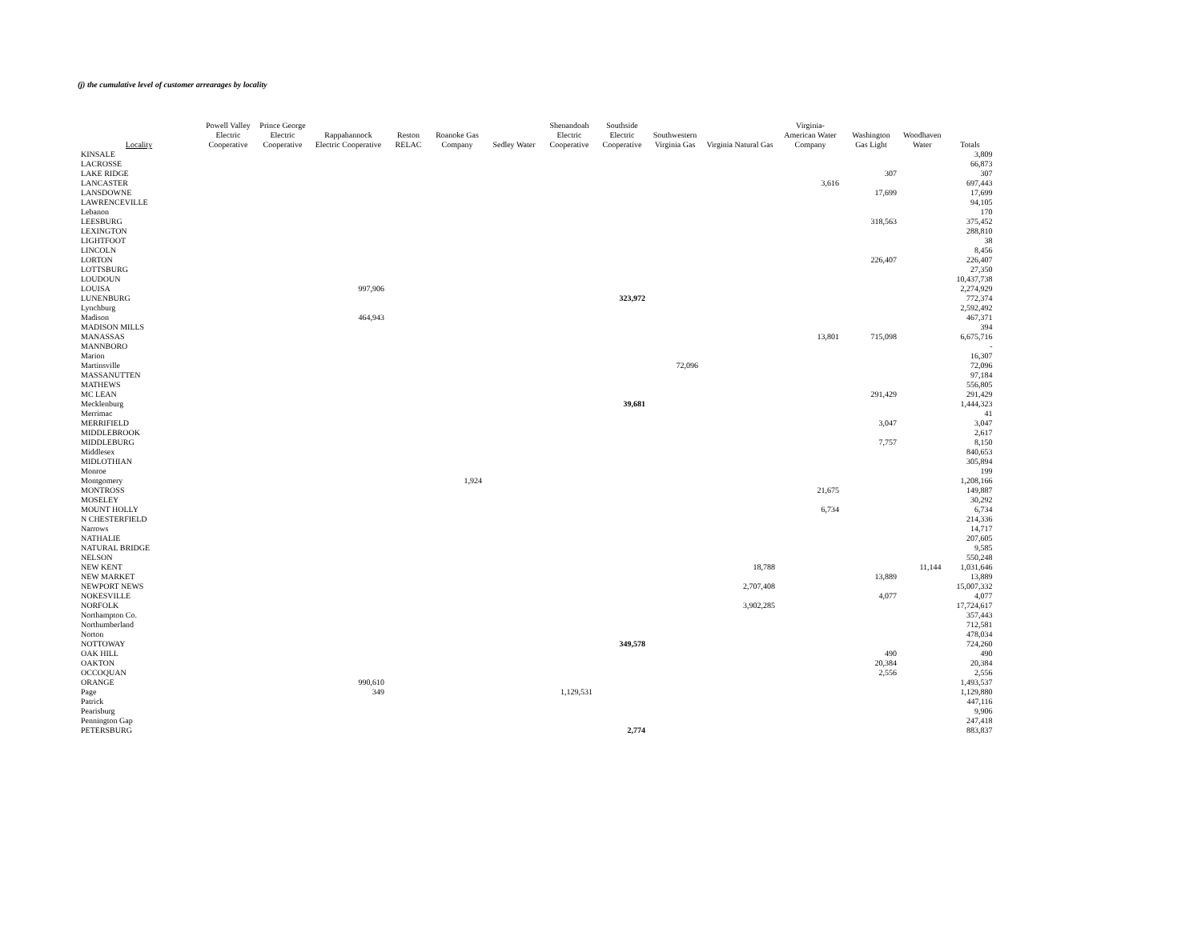(j) the cumulative level of customer arrearages by locality
| Locality | Powell Valley Electric Cooperative | Prince George Electric Cooperative | Rappahannock Electric Cooperative | Reston RELAC | Roanoke Gas Company | Sedley Water | Shenandoah Electric Cooperative | Southside Electric Cooperative | Southwestern Virginia Gas | Virginia Natural Gas | Virginia-American Water Company | Washington Gas Light | Woodhaven Water | Totals |
| --- | --- | --- | --- | --- | --- | --- | --- | --- | --- | --- | --- | --- | --- | --- |
| KINSALE | | | | | | | | | | | | | | 3,809 |
| LACROSSE | | | | | | | | | | | | | | 66,873 |
| LAKE RIDGE | | | | | | | | | | | | 307 | | 307 |
| LANCASTER | | | | | | | | | | | 3,616 | | | 697,443 |
| LANSDOWNE | | | | | | | | | | | | 17,699 | | 17,699 |
| LAWRENCEVILLE | | | | | | | | | | | | | | 94,105 |
| Lebanon | | | | | | | | | | | | | | 170 |
| LEESBURG | | | | | | | | | | | | 318,563 | | 375,452 |
| LEXINGTON | | | | | | | | | | | | | | 288,810 |
| LIGHTFOOT | | | | | | | | | | | | | | 38 |
| LINCOLN | | | | | | | | | | | | | | 8,456 |
| LORTON | | | | | | | | | | | | 226,407 | | 226,407 |
| LOTTSBURG | | | | | | | | | | | | | | 27,350 |
| LOUDOUN | | | | | | | | | | | | | | 10,437,738 |
| LOUISA | | | 997,906 | | | | | | | | | | | 2,274,929 |
| LUNENBURG | | | | | | | | 323,972 | | | | | | 772,374 |
| Lynchburg | | | | | | | | | | | | | | 2,592,492 |
| Madison | | | 464,943 | | | | | | | | | | | 467,371 |
| MADISON MILLS | | | | | | | | | | | | | | 394 |
| MANASSAS | | | | | | | | | | | 13,801 | 715,098 | | 6,675,716 |
| MANNBORO | | | | | | | | | | | | | | - |
| Marion | | | | | | | | | | | | | | 16,307 |
| Martinsville | | | | | | | | | 72,096 | | | | | 72,096 |
| MASSANUTTEN | | | | | | | | | | | | | | 97,184 |
| MATHEWS | | | | | | | | | | | | | | 556,805 |
| MC LEAN | | | | | | | | | | | | 291,429 | | 291,429 |
| Mecklenburg | | | | | | | | 39,681 | | | | | | 1,444,323 |
| Merrimac | | | | | | | | | | | | | | 41 |
| MERRIFIELD | | | | | | | | | | | | 3,047 | | 3,047 |
| MIDDLEBROOK | | | | | | | | | | | | | | 2,617 |
| MIDDLEBURG | | | | | | | | | | | | 7,757 | | 8,150 |
| Middlesex | | | | | | | | | | | | | | 840,653 |
| MIDLOTHIAN | | | | | | | | | | | | | | 305,894 |
| Monroe | | | | | | | | | | | | | | 199 |
| Montgomery | | | | | 1,924 | | | | | | | | | 1,208,166 |
| MONTROSS | | | | | | | | | | | 21,675 | | | 149,887 |
| MOSELEY | | | | | | | | | | | | | | 30,292 |
| MOUNT HOLLY | | | | | | | | | | | 6,734 | | | 6,734 |
| N CHESTERFIELD | | | | | | | | | | | | | | 214,336 |
| Narrows | | | | | | | | | | | | | | 14,717 |
| NATHALIE | | | | | | | | | | | | | | 207,605 |
| NATURAL BRIDGE | | | | | | | | | | | | | | 9,585 |
| NELSON | | | | | | | | | | | | | | 550,248 |
| NEW KENT | | | | | | | | | | 18,788 | | | 11,144 | 1,031,646 |
| NEW MARKET | | | | | | | | | | | | 13,889 | | 13,889 |
| NEWPORT NEWS | | | | | | | | | | 2,707,408 | | | | 15,007,332 |
| NOKESVILLE | | | | | | | | | | | | 4,077 | | 4,077 |
| NORFOLK | | | | | | | | | | 3,902,285 | | | | 17,724,617 |
| Northampton Co. | | | | | | | | | | | | | | 357,443 |
| Northumberland | | | | | | | | | | | | | | 712,581 |
| Norton | | | | | | | | | | | | | | 478,034 |
| NOTTOWAY | | | | | | | | 349,578 | | | | | | 724,260 |
| OAK HILL | | | | | | | | | | | | 490 | | 490 |
| OAKTON | | | | | | | | | | | | 20,384 | | 20,384 |
| OCCOQUAN | | | | | | | | | | | | 2,556 | | 2,556 |
| ORANGE | | | 990,610 | | | | | | | | | | | 1,493,537 |
| Page | | | 349 | | | | 1,129,531 | | | | | | | 1,129,880 |
| Patrick | | | | | | | | | | | | | | 447,116 |
| Pearisburg | | | | | | | | | | | | | | 9,906 |
| Pennington Gap | | | | | | | | | | | | | | 247,418 |
| PETERSBURG | | | | | | | | 2,774 | | | | | | 883,837 |